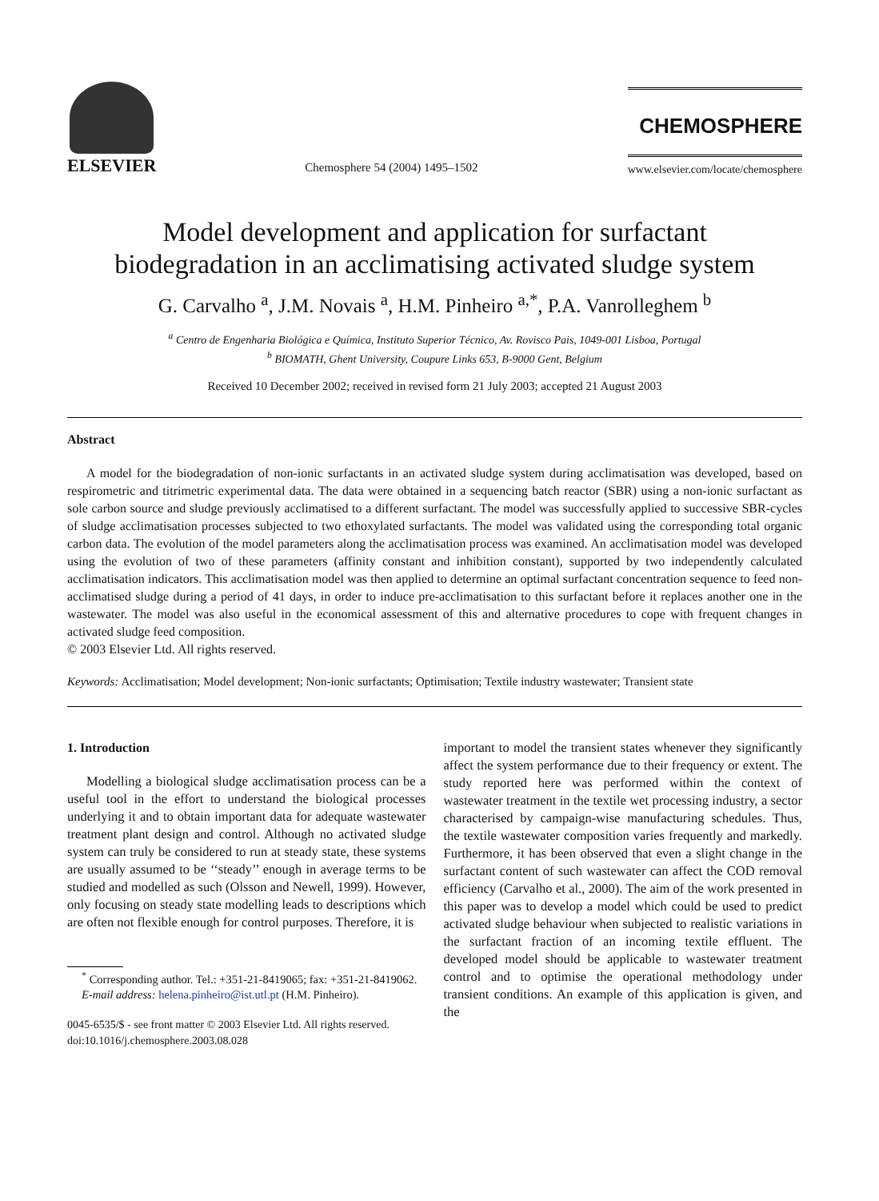ELSEVIER
Chemosphere 54 (2004) 1495–1502
CHEMOSPHERE
www.elsevier.com/locate/chemosphere
Model development and application for surfactant
biodegradation in an acclimatising activated sludge system
G. Carvalho <sup>a</sup>, J.M. Novais <sup>a</sup>, H.M. Pinheiro <sup>a,*</sup>, P.A. Vanrolleghem <sup>b</sup>
<sup>a</sup> Centro de Engenharia Biológica e Química, Instituto Superior Técnico, Av. Rovisco Pais, 1049-001 Lisboa, Portugal
<sup>b</sup> BIOMATH, Ghent University, Coupure Links 653, B-9000 Gent, Belgium
Received 10 December 2002; received in revised form 21 July 2003; accepted 21 August 2003
Abstract
A model for the biodegradation of non-ionic surfactants in an activated sludge system during acclimatisation was developed, based on respirometric and titrimetric experimental data. The data were obtained in a sequencing batch reactor (SBR) using a non-ionic surfactant as sole carbon source and sludge previously acclimatised to a different surfactant. The model was successfully applied to successive SBR-cycles of sludge acclimatisation processes subjected to two ethoxylated surfactants. The model was validated using the corresponding total organic carbon data. The evolution of the model parameters along the acclimatisation process was examined. An acclimatisation model was developed using the evolution of two of these parameters (affinity constant and inhibition constant), supported by two independently calculated acclimatisation indicators. This acclimatisation model was then applied to determine an optimal surfactant concentration sequence to feed non-acclimatised sludge during a period of 41 days, in order to induce pre-acclimatisation to this surfactant before it replaces another one in the wastewater. The model was also useful in the economical assessment of this and alternative procedures to cope with frequent changes in activated sludge feed composition.
© 2003 Elsevier Ltd. All rights reserved.
Keywords: Acclimatisation; Model development; Non-ionic surfactants; Optimisation; Textile industry wastewater; Transient state
1. Introduction
Modelling a biological sludge acclimatisation process can be a useful tool in the effort to understand the biological processes underlying it and to obtain important data for adequate wastewater treatment plant design and control. Although no activated sludge system can truly be considered to run at steady state, these systems are usually assumed to be ‘‘steady’’ enough in average terms to be studied and modelled as such (Olsson and Newell, 1999). However, only focusing on steady state modelling leads to descriptions which are often not flexible enough for control purposes. Therefore, it is
<sup>*</sup> Corresponding author. Tel.: +351-21-8419065; fax: +351-21-8419062.
E-mail address: helena.pinheiro@ist.utl.pt (H.M. Pinheiro).
0045-6535/$ - see front matter © 2003 Elsevier Ltd. All rights reserved.
doi:10.1016/j.chemosphere.2003.08.028
important to model the transient states whenever they significantly affect the system performance due to their frequency or extent. The study reported here was performed within the context of wastewater treatment in the textile wet processing industry, a sector characterised by campaign-wise manufacturing schedules. Thus, the textile wastewater composition varies frequently and markedly. Furthermore, it has been observed that even a slight change in the surfactant content of such wastewater can affect the COD removal efficiency (Carvalho et al., 2000). The aim of the work presented in this paper was to develop a model which could be used to predict activated sludge behaviour when subjected to realistic variations in the surfactant fraction of an incoming textile effluent. The developed model should be applicable to wastewater treatment control and to optimise the operational methodology under transient conditions. An example of this application is given, and the